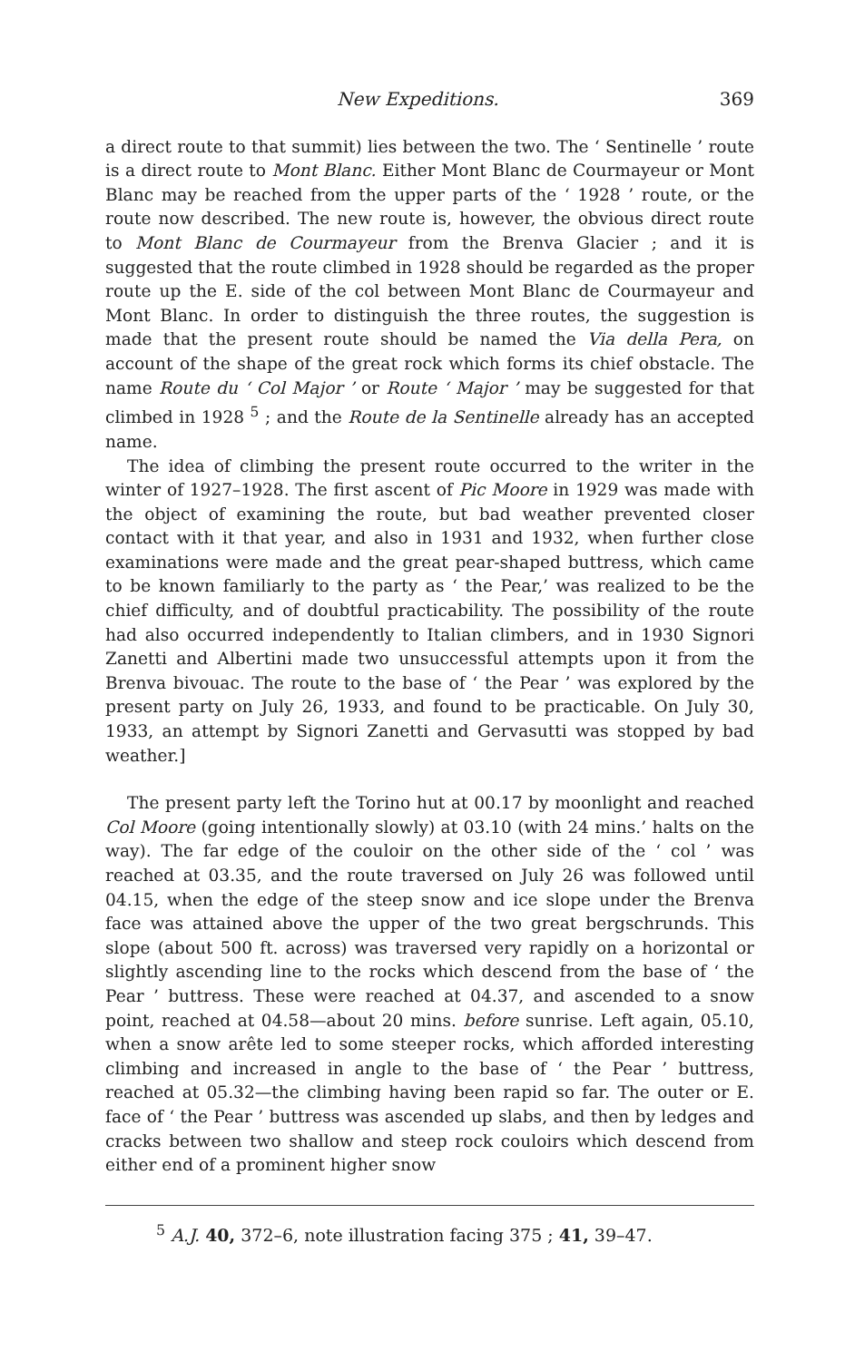New Expeditions. 369
a direct route to that summit) lies between the two. The ‘ Sentinelle ’ route is a direct route to Mont Blanc. Either Mont Blanc de Courmayeur or Mont Blanc may be reached from the upper parts of the ‘ 1928 ’ route, or the route now described. The new route is, however, the obvious direct route to Mont Blanc de Courmayeur from the Brenva Glacier ; and it is suggested that the route climbed in 1928 should be regarded as the proper route up the E. side of the col between Mont Blanc de Courmayeur and Mont Blanc. In order to distinguish the three routes, the suggestion is made that the present route should be named the Via della Pera, on account of the shape of the great rock which forms its chief obstacle. The name Route du ‘ Col Major ’ or Route ‘ Major ’ may be suggested for that climbed in 1928 <sup>5</sup> ; and the Route de la Sentinelle already has an accepted name.
The idea of climbing the present route occurred to the writer in the winter of 1927–1928. The first ascent of Pic Moore in 1929 was made with the object of examining the route, but bad weather prevented closer contact with it that year, and also in 1931 and 1932, when further close examinations were made and the great pear-shaped buttress, which came to be known familiarly to the party as ‘ the Pear,’ was realized to be the chief difficulty, and of doubtful practicability. The possibility of the route had also occurred independently to Italian climbers, and in 1930 Signori Zanetti and Albertini made two unsuccessful attempts upon it from the Brenva bivouac. The route to the base of ‘ the Pear ’ was explored by the present party on July 26, 1933, and found to be practicable. On July 30, 1933, an attempt by Signori Zanetti and Gervasutti was stopped by bad weather.]
The present party left the Torino hut at 00.17 by moonlight and reached Col Moore (going intentionally slowly) at 03.10 (with 24 mins.’ halts on the way). The far edge of the couloir on the other side of the ‘ col ’ was reached at 03.35, and the route traversed on July 26 was followed until 04.15, when the edge of the steep snow and ice slope under the Brenva face was attained above the upper of the two great bergschrunds. This slope (about 500 ft. across) was traversed very rapidly on a horizontal or slightly ascending line to the rocks which descend from the base of ‘ the Pear ’ buttress. These were reached at 04.37, and ascended to a snow point, reached at 04.58—about 20 mins. before sunrise. Left again, 05.10, when a snow arête led to some steeper rocks, which afforded interesting climbing and increased in angle to the base of ‘ the Pear ’ buttress, reached at 05.32—the climbing having been rapid so far. The outer or E. face of ‘ the Pear ’ buttress was ascended up slabs, and then by ledges and cracks between two shallow and steep rock couloirs which descend from either end of a prominent higher snow
<sup>5</sup> A.J. 40, 372–6, note illustration facing 375 ; 41, 39–47.